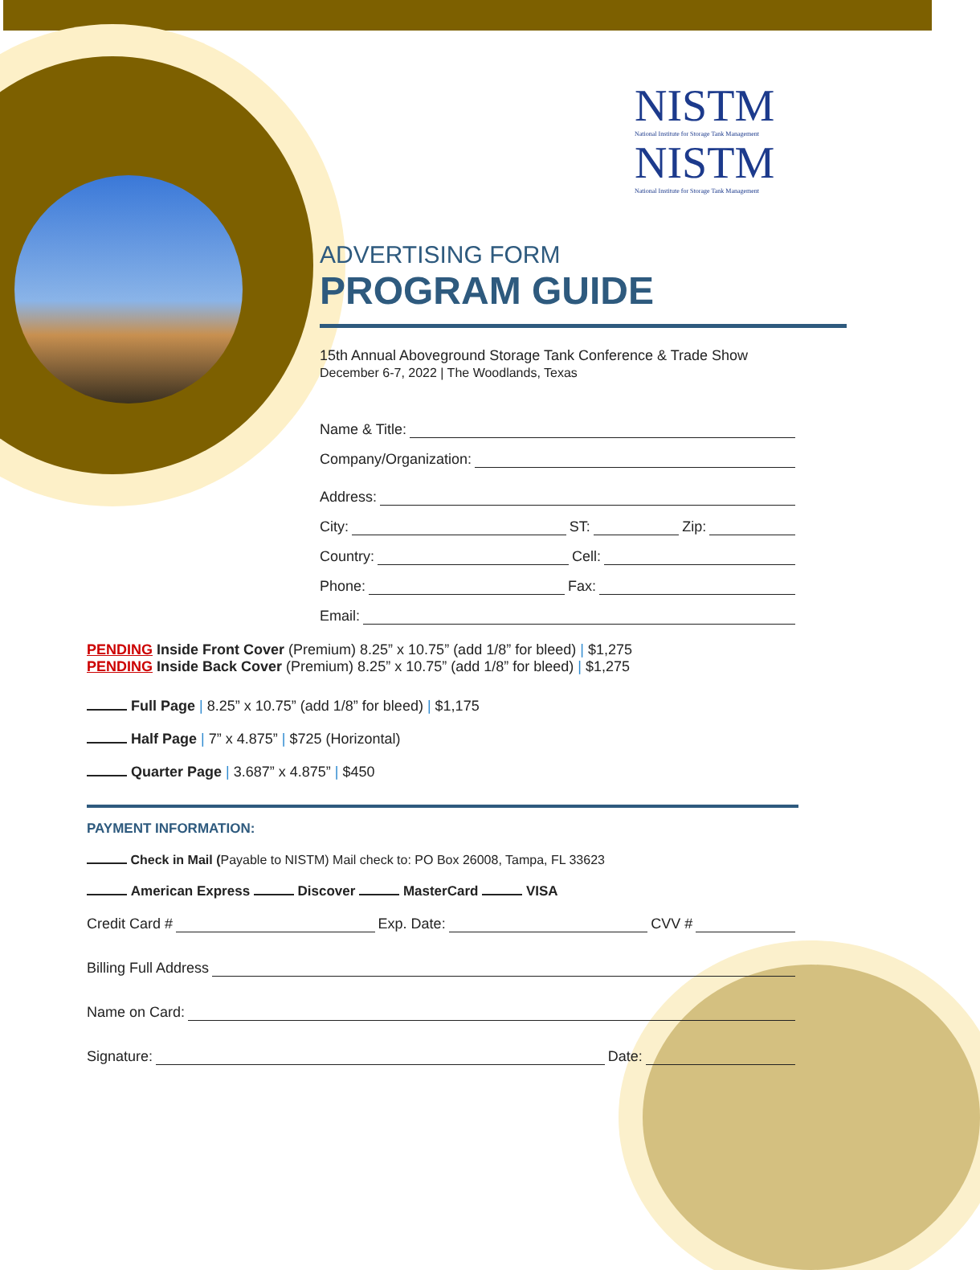NISTM
National Institute for Storage Tank Management
NISTM
National Institute for Storage Tank Management
ADVERTISING FORM
PROGRAM GUIDE
15th Annual Aboveground Storage Tank Conference & Trade Show
December 6-7, 2022 | The Woodlands, Texas
Name & Title:
Company/Organization:
Address:
City: ST: Zip:
Country: Cell:
Phone: Fax:
Email:
PENDING Inside Front Cover (Premium) 8.25” x 10.75” (add 1/8” for bleed) | $1,275
PENDING Inside Back Cover (Premium) 8.25” x 10.75” (add 1/8” for bleed) | $1,275
Full Page | 8.25” x 10.75” (add 1/8” for bleed) | $1,175
Half Page | 7” x 4.875” | $725 (Horizontal)
Quarter Page | 3.687” x 4.875” | $450
PAYMENT INFORMATION:
Check in Mail (Payable to NISTM) Mail check to: PO Box 26008, Tampa, FL 33623
American Express Discover MasterCard VISA
Credit Card # Exp. Date: CVV #
Billing Full Address
Name on Card:
Signature: Date: